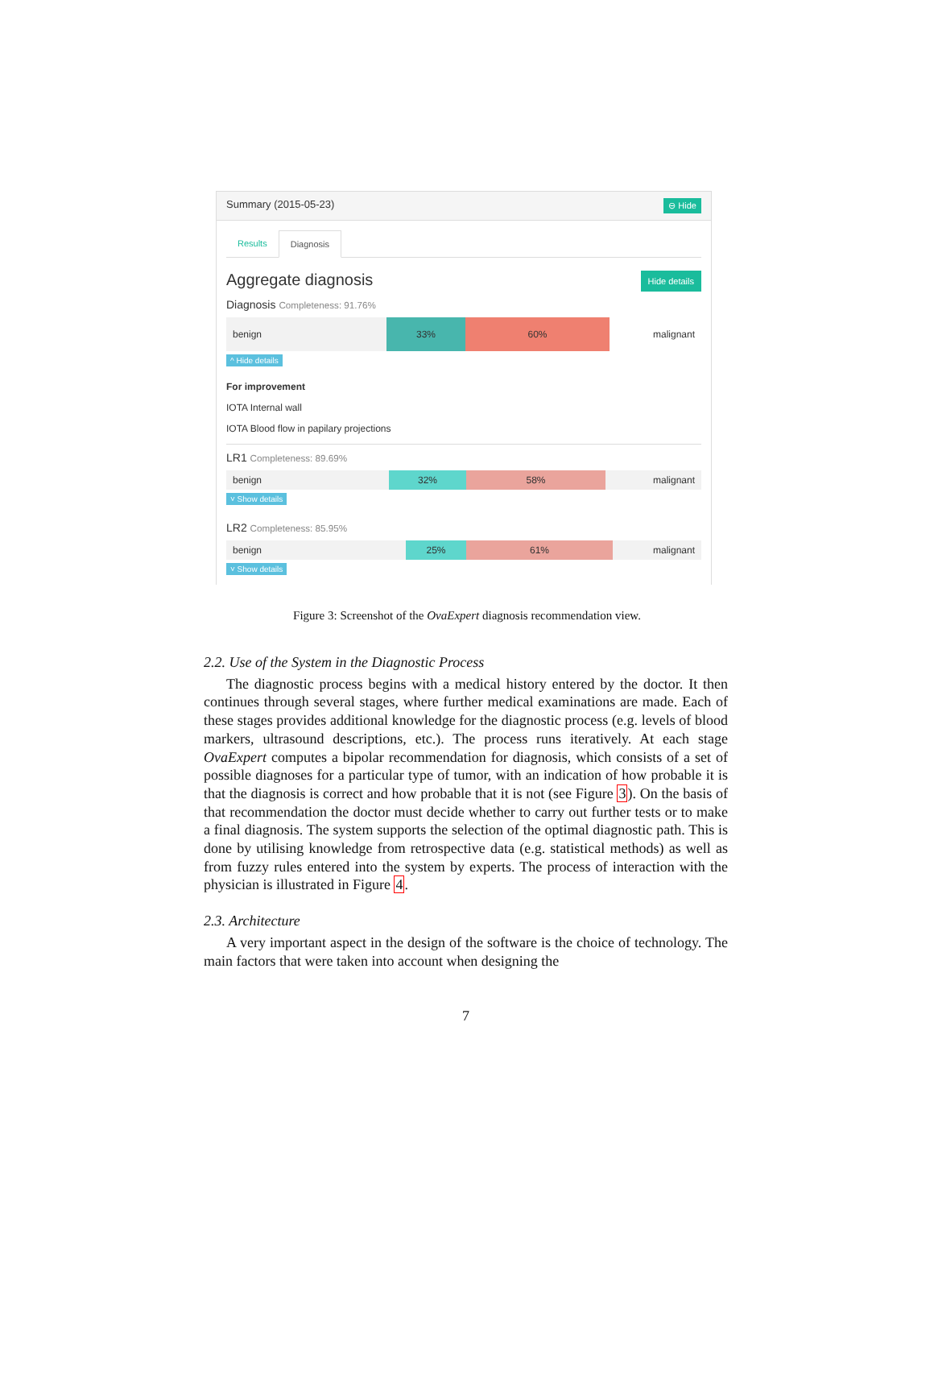Summary (2015-05-23) ⊖ Hide
Results Diagnosis
Aggregate diagnosis Hide details
Diagnosis Completeness: 91.76%
benign 33% 60% malignant
^ Hide details
For improvement
IOTA Internal wall
IOTA Blood flow in papilary projections
LR1 Completeness: 89.69%
benign 32% 58% malignant
˅ Show details
LR2 Completeness: 85.95%
benign 25% 61% malignant
˅ Show details
Figure 3: Screenshot of the OvaExpert diagnosis recommendation view.
2.2. Use of the System in the Diagnostic Process
The diagnostic process begins with a medical history entered by the doctor. It then continues through several stages, where further medical examinations are made. Each of these stages provides additional knowledge for the diagnostic process (e.g. levels of blood markers, ultrasound descriptions, etc.). The process runs iteratively. At each stage OvaExpert computes a bipolar recommendation for diagnosis, which consists of a set of possible diagnoses for a particular type of tumor, with an indication of how probable it is that the diagnosis is correct and how probable that it is not (see Figure 3). On the basis of that recommendation the doctor must decide whether to carry out further tests or to make a final diagnosis. The system supports the selection of the optimal diagnostic path. This is done by utilising knowledge from retrospective data (e.g. statistical methods) as well as from fuzzy rules entered into the system by experts. The process of interaction with the physician is illustrated in Figure 4.
2.3. Architecture
A very important aspect in the design of the software is the choice of technology. The main factors that were taken into account when designing the
7